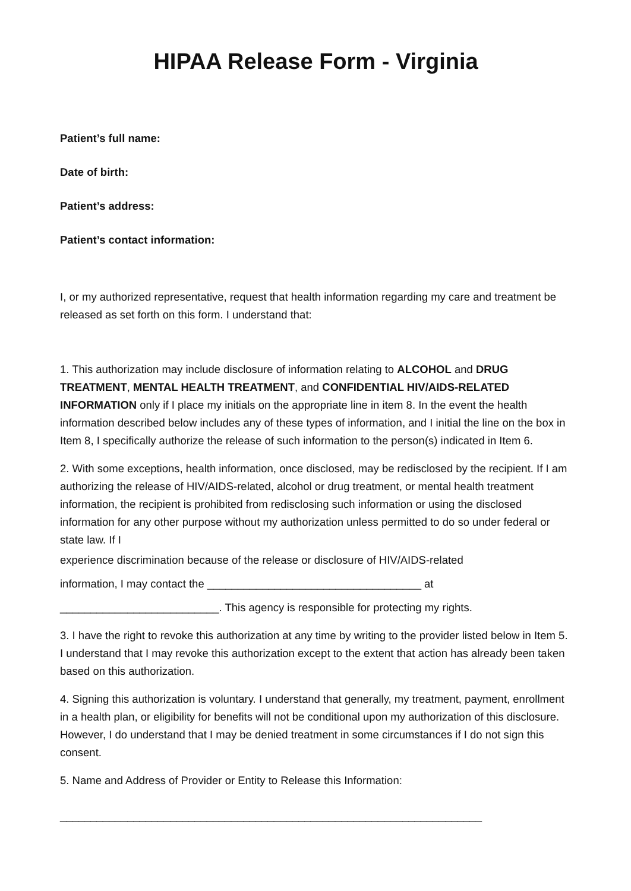HIPAA Release Form - Virginia
Patient’s full name:
Date of birth:
Patient’s address:
Patient’s contact information:
I, or my authorized representative, request that health information regarding my care and treatment be released as set forth on this form. I understand that:
1. This authorization may include disclosure of information relating to ALCOHOL and DRUG TREATMENT, MENTAL HEALTH TREATMENT, and CONFIDENTIAL HIV/AIDS-RELATED INFORMATION only if I place my initials on the appropriate line in item 8. In the event the health information described below includes any of these types of information, and I initial the line on the box in Item 8, I specifically authorize the release of such information to the person(s) indicated in Item 6.
2. With some exceptions, health information, once disclosed, may be redisclosed by the recipient. If I am authorizing the release of HIV/AIDS-related, alcohol or drug treatment, or mental health treatment information, the recipient is prohibited from redisclosing such information or using the disclosed information for any other purpose without my authorization unless permitted to do so under federal or state law. If I
experience discrimination because of the release or disclosure of HIV/AIDS-related
information, I may contact the ___________________________________ at
__________________________. This agency is responsible for protecting my rights.
3. I have the right to revoke this authorization at any time by writing to the provider listed below in Item 5. I understand that I may revoke this authorization except to the extent that action has already been taken based on this authorization.
4. Signing this authorization is voluntary. I understand that generally, my treatment, payment, enrollment in a health plan, or eligibility for benefits will not be conditional upon my authorization of this disclosure. However, I do understand that I may be denied treatment in some circumstances if I do not sign this consent.
5. Name and Address of Provider or Entity to Release this Information:
_____________________________________________________________________